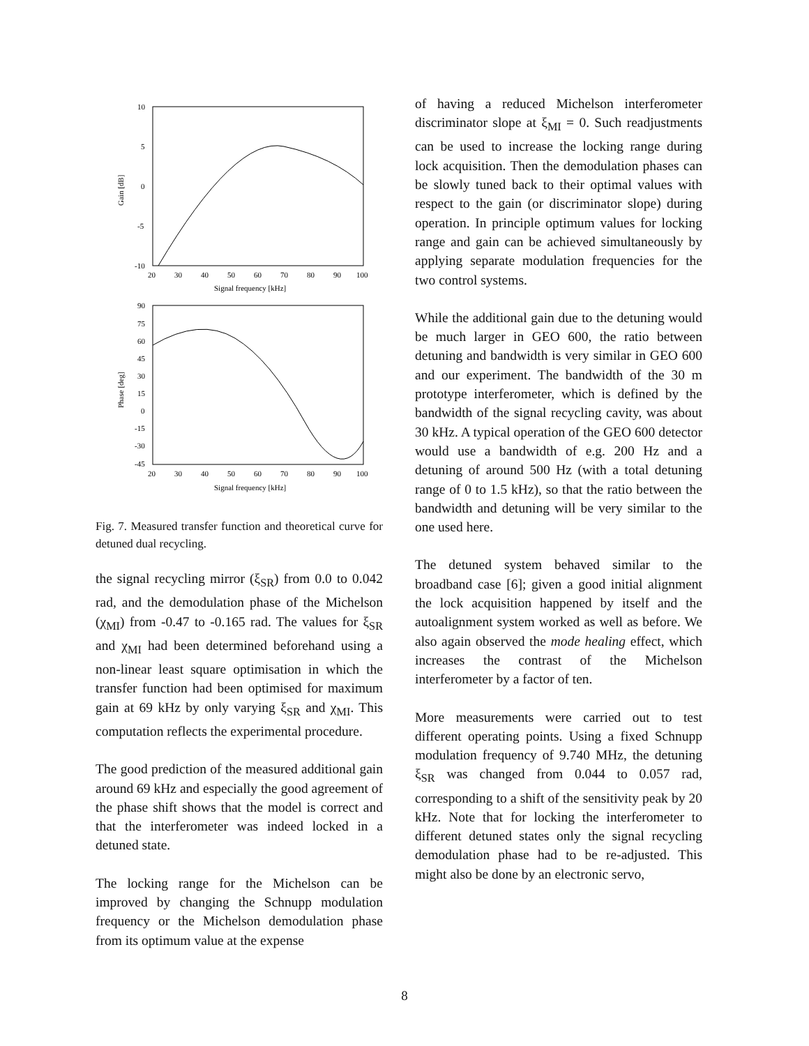10
5
0
-5
-10
20
30
40
50
60
70
80
90
100
Signal frequency [kHz]
Gain [dB]
90
75
60
45
30
15
0
-15
-30
-45
20
30
40
50
60
70
80
90
100
Signal frequency [kHz]
Phase [deg]
Fig. 7. Measured transfer function and theoretical curve for detuned dual recycling.
the signal recycling mirror (ξ<sub>SR</sub>) from 0.0 to 0.042 rad, and the demodulation phase of the Michelson (χ<sub>MI</sub>) from -0.47 to -0.165 rad. The values for ξ<sub>SR</sub> and χ<sub>MI</sub> had been determined beforehand using a non-linear least square optimisation in which the transfer function had been optimised for maximum gain at 69 kHz by only varying ξ<sub>SR</sub> and χ<sub>MI</sub>. This computation reflects the experimental procedure.
The good prediction of the measured additional gain around 69 kHz and especially the good agreement of the phase shift shows that the model is correct and that the interferometer was indeed locked in a detuned state.
The locking range for the Michelson can be improved by changing the Schnupp modulation frequency or the Michelson demodulation phase from its optimum value at the expense
of having a reduced Michelson interferometer discriminator slope at ξ<sub>MI</sub> = 0. Such readjustments can be used to increase the locking range during lock acquisition. Then the demodulation phases can be slowly tuned back to their optimal values with respect to the gain (or discriminator slope) during operation. In principle optimum values for locking range and gain can be achieved simultaneously by applying separate modulation frequencies for the two control systems.
While the additional gain due to the detuning would be much larger in GEO 600, the ratio between detuning and bandwidth is very similar in GEO 600 and our experiment. The bandwidth of the 30 m prototype interferometer, which is defined by the bandwidth of the signal recycling cavity, was about 30 kHz. A typical operation of the GEO 600 detector would use a bandwidth of e.g. 200 Hz and a detuning of around 500 Hz (with a total detuning range of 0 to 1.5 kHz), so that the ratio between the bandwidth and detuning will be very similar to the one used here.
The detuned system behaved similar to the broadband case [6]; given a good initial alignment the lock acquisition happened by itself and the autoalignment system worked as well as before. We also again observed the mode healing effect, which increases the contrast of the Michelson interferometer by a factor of ten.
More measurements were carried out to test different operating points. Using a fixed Schnupp modulation frequency of 9.740 MHz, the detuning ξ<sub>SR</sub> was changed from 0.044 to 0.057 rad, corresponding to a shift of the sensitivity peak by 20 kHz. Note that for locking the interferometer to different detuned states only the signal recycling demodulation phase had to be re-adjusted. This might also be done by an electronic servo,
8